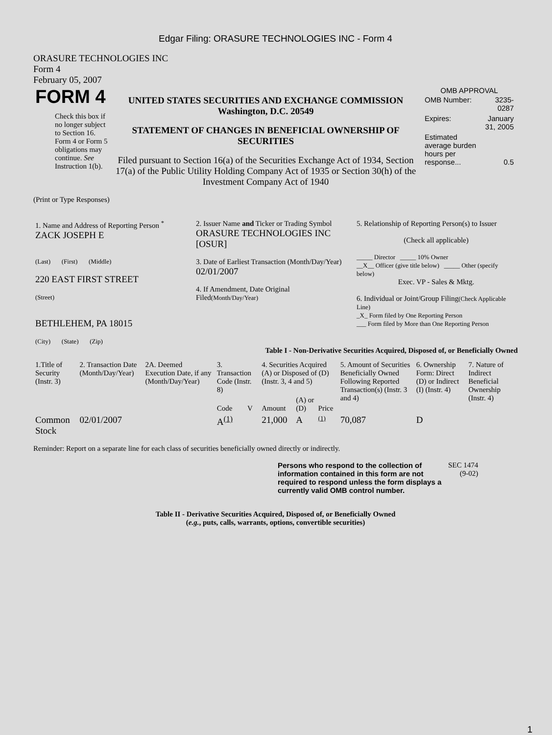Edgar Filing: ORASURE TECHNOLOGIES INC - Form 4
ORASURE TECHNOLOGIES INC
Form 4
February 05, 2007
| FORM 4 Check this box if no longer subject to Section 16. Form 4 or Form 5 obligations may continue. See Instruction 1(b). | UNITED STATES SECURITIES AND EXCHANGE COMMISSION Washington, D.C. 20549 STATEMENT OF CHANGES IN BENEFICIAL OWNERSHIP OF SECURITIES Filed pursuant to Section 16(a) of the Securities Exchange Act of 1934, Section 17(a) of the Public Utility Holding Company Act of 1935 or Section 30(h) of the Investment Company Act of 1940 | OMB APPROVAL / OMB Number: / 3235-0287 / / Expires: / January 31, 2005 / / Estimated average burden hours per response... / 0.5 / |
(Print or Type Responses)
| 1. Name and Address of Reporting Person <sup>*</sup> ZACK JOSEPH E (Last) (First) (Middle) 220 EAST FIRST STREET (Street) BETHLEHEM, PA 18015 (City) (State) (Zip) | 2. Issuer Name and Ticker or Trading Symbol ORASURE TECHNOLOGIES INC [OSUR] 3. Date of Earliest Transaction (Month/Day/Year) 02/01/2007 4. If Amendment, Date Original Filed (Month/Day/Year) | 5. Relationship of Reporting Person(s) to Issuer (Check all applicable) _____ Director _____ 10% Owner __X__ Officer (give title below) _____ Other (specify below) Exec. VP - Sales & Mktg. 6. Individual or Joint/Group Filing (Check Applicable Line) _X_ Form filed by One Reporting Person ___ Form filed by More than One Reporting Person |
Table I - Non-Derivative Securities Acquired, Disposed of, or Beneficially Owned
| 1.Title of Security (Instr. 3) | 2. Transaction Date (Month/Day/Year) | 2A. Deemed Execution Date, if any (Month/Day/Year) | 3. Transaction Code (Instr. 8) | | 4. Securities Acquired (A) or Disposed of (D) (Instr. 3, 4 and 5) | | | 5. Amount of Securities Beneficially Owned Following Reported Transaction(s) (Instr. 3 and 4) | 6. Ownership Form: Direct (D) or Indirect (I) (Instr. 4) | 7. Nature of Indirect Beneficial Ownership (Instr. 4) |
| --- | --- | --- | --- | --- | --- | --- | --- | --- | --- | --- |
| | | | Code | V | Amount | (A) or (D) | Price | | | |
| Common Stock | 02/01/2007 | | A<sup>(1)</sup> | | 21,000 | A | (1) | 70,087 | D | |
Reminder: Report on a separate line for each class of securities beneficially owned directly or indirectly.
| Persons who respond to the collection of information contained in this form are not required to respond unless the form displays a currently valid OMB control number. | SEC 1474 (9-02) |
Table II - Derivative Securities Acquired, Disposed of, or Beneficially Owned
(e.g., puts, calls, warrants, options, convertible securities)
1